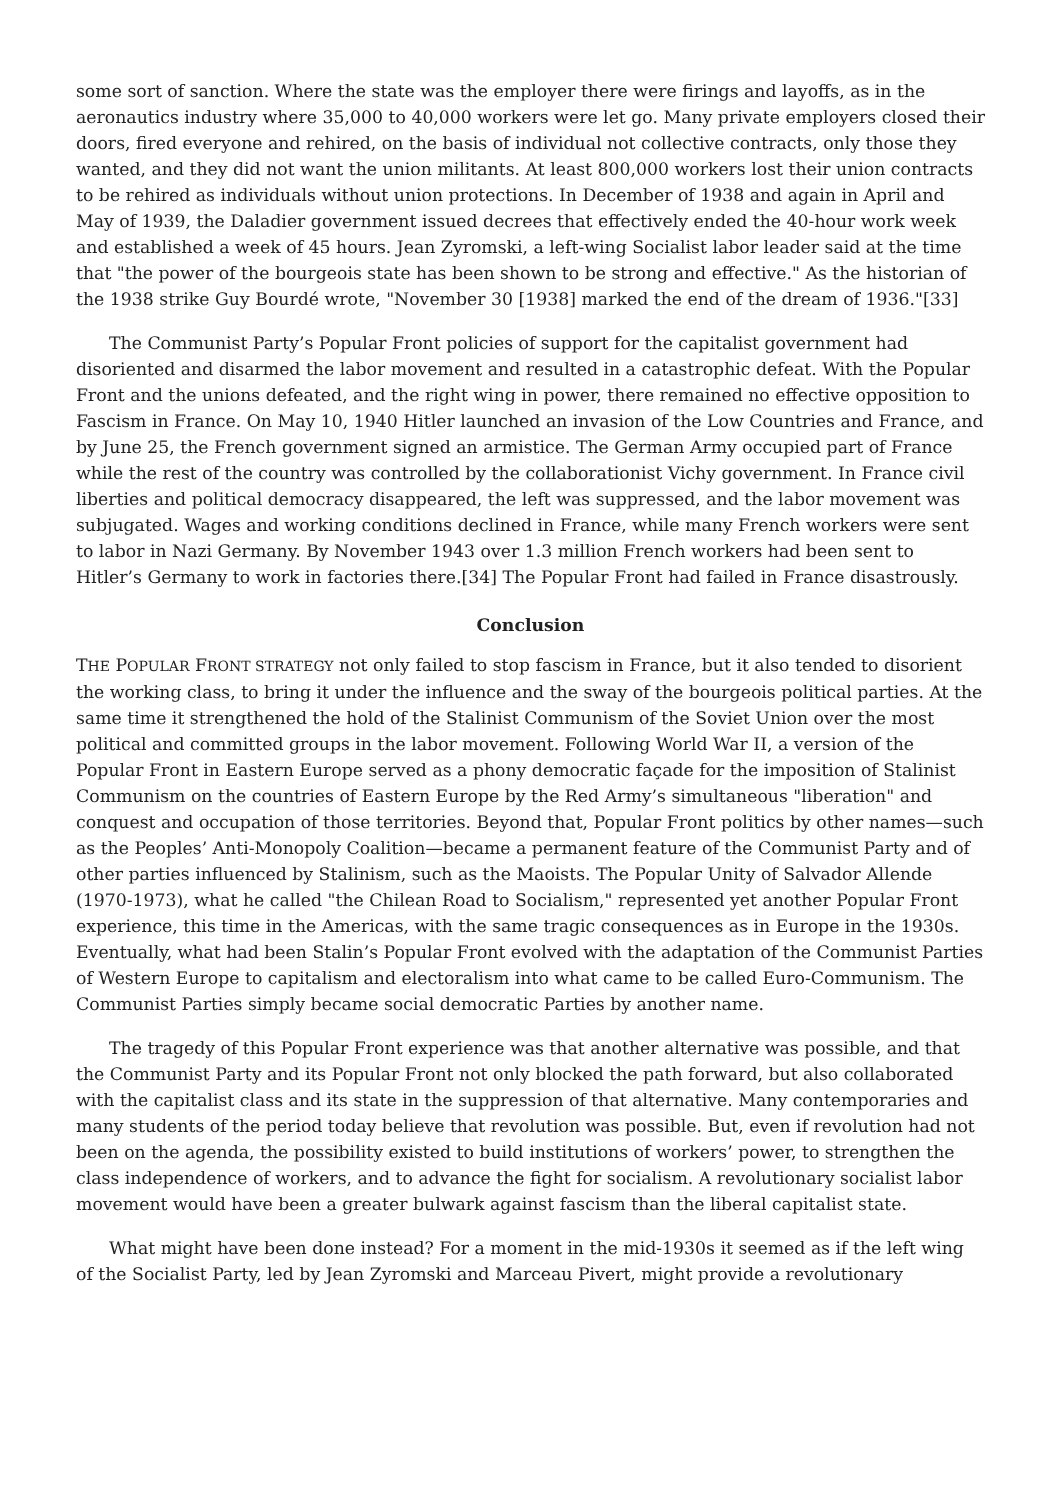some sort of sanction. Where the state was the employer there were firings and layoffs, as in the aeronautics industry where 35,000 to 40,000 workers were let go. Many private employers closed their doors, fired everyone and rehired, on the basis of individual not collective contracts, only those they wanted, and they did not want the union militants. At least 800,000 workers lost their union contracts to be rehired as individuals without union protections. In December of 1938 and again in April and May of 1939, the Daladier government issued decrees that effectively ended the 40-hour work week and established a week of 45 hours. Jean Zyromski, a left-wing Socialist labor leader said at the time that "the power of the bourgeois state has been shown to be strong and effective." As the historian of the 1938 strike Guy Bourdé wrote, "November 30 [1938] marked the end of the dream of 1936."[33]
The Communist Party’s Popular Front policies of support for the capitalist government had disoriented and disarmed the labor movement and resulted in a catastrophic defeat. With the Popular Front and the unions defeated, and the right wing in power, there remained no effective opposition to Fascism in France. On May 10, 1940 Hitler launched an invasion of the Low Countries and France, and by June 25, the French government signed an armistice. The German Army occupied part of France while the rest of the country was controlled by the collaborationist Vichy government. In France civil liberties and political democracy disappeared, the left was suppressed, and the labor movement was subjugated. Wages and working conditions declined in France, while many French workers were sent to labor in Nazi Germany. By November 1943 over 1.3 million French workers had been sent to Hitler’s Germany to work in factories there.[34] The Popular Front had failed in France disastrously.
Conclusion
THE POPULAR FRONT STRATEGY not only failed to stop fascism in France, but it also tended to disorient the working class, to bring it under the influence and the sway of the bourgeois political parties. At the same time it strengthened the hold of the Stalinist Communism of the Soviet Union over the most political and committed groups in the labor movement. Following World War II, a version of the Popular Front in Eastern Europe served as a phony democratic façade for the imposition of Stalinist Communism on the countries of Eastern Europe by the Red Army’s simultaneous "liberation" and conquest and occupation of those territories. Beyond that, Popular Front politics by other names—such as the Peoples’ Anti-Monopoly Coalition—became a permanent feature of the Communist Party and of other parties influenced by Stalinism, such as the Maoists. The Popular Unity of Salvador Allende (1970-1973), what he called "the Chilean Road to Socialism," represented yet another Popular Front experience, this time in the Americas, with the same tragic consequences as in Europe in the 1930s. Eventually, what had been Stalin’s Popular Front evolved with the adaptation of the Communist Parties of Western Europe to capitalism and electoralism into what came to be called Euro-Communism. The Communist Parties simply became social democratic Parties by another name.
The tragedy of this Popular Front experience was that another alternative was possible, and that the Communist Party and its Popular Front not only blocked the path forward, but also collaborated with the capitalist class and its state in the suppression of that alternative. Many contemporaries and many students of the period today believe that revolution was possible. But, even if revolution had not been on the agenda, the possibility existed to build institutions of workers’ power, to strengthen the class independence of workers, and to advance the fight for socialism. A revolutionary socialist labor movement would have been a greater bulwark against fascism than the liberal capitalist state.
What might have been done instead? For a moment in the mid-1930s it seemed as if the left wing of the Socialist Party, led by Jean Zyromski and Marceau Pivert, might provide a revolutionary